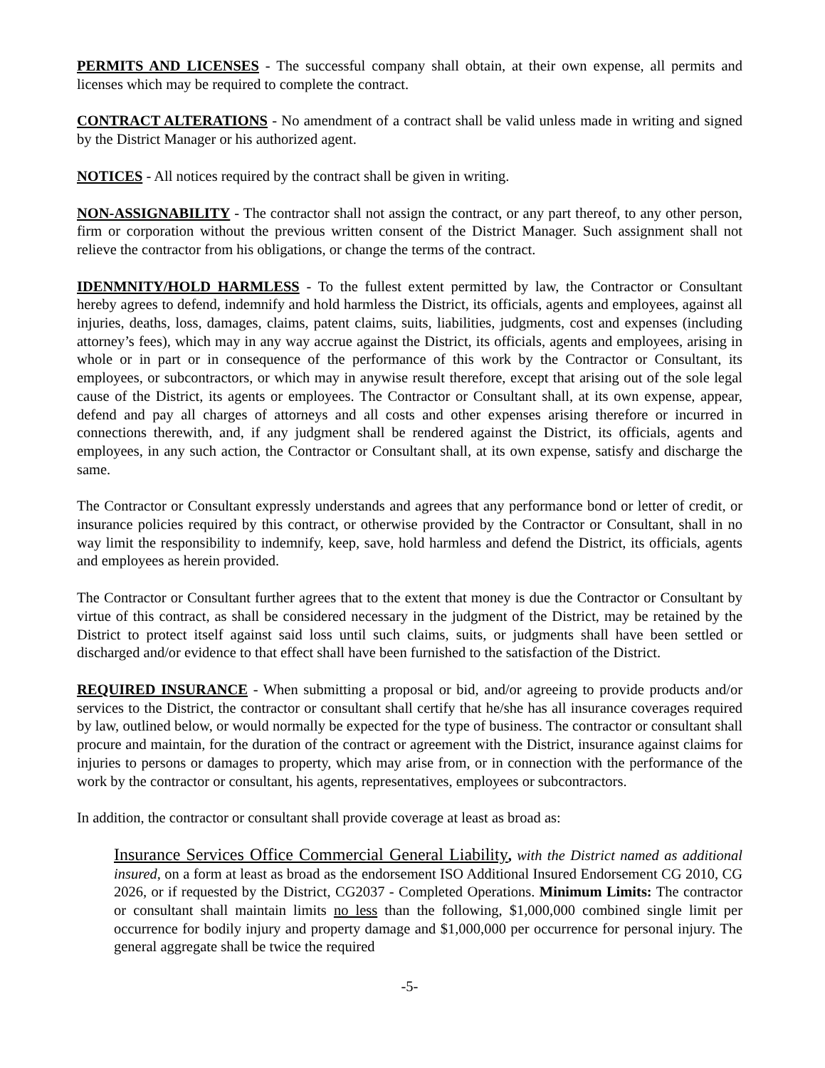PERMITS AND LICENSES - The successful company shall obtain, at their own expense, all permits and licenses which may be required to complete the contract.
CONTRACT ALTERATIONS - No amendment of a contract shall be valid unless made in writing and signed by the District Manager or his authorized agent.
NOTICES - All notices required by the contract shall be given in writing.
NON-ASSIGNABILITY - The contractor shall not assign the contract, or any part thereof, to any other person, firm or corporation without the previous written consent of the District Manager. Such assignment shall not relieve the contractor from his obligations, or change the terms of the contract.
IDENMNITY/HOLD HARMLESS - To the fullest extent permitted by law, the Contractor or Consultant hereby agrees to defend, indemnify and hold harmless the District, its officials, agents and employees, against all injuries, deaths, loss, damages, claims, patent claims, suits, liabilities, judgments, cost and expenses (including attorney’s fees), which may in any way accrue against the District, its officials, agents and employees, arising in whole or in part or in consequence of the performance of this work by the Contractor or Consultant, its employees, or subcontractors, or which may in anywise result therefore, except that arising out of the sole legal cause of the District, its agents or employees. The Contractor or Consultant shall, at its own expense, appear, defend and pay all charges of attorneys and all costs and other expenses arising therefore or incurred in connections therewith, and, if any judgment shall be rendered against the District, its officials, agents and employees, in any such action, the Contractor or Consultant shall, at its own expense, satisfy and discharge the same.
The Contractor or Consultant expressly understands and agrees that any performance bond or letter of credit, or insurance policies required by this contract, or otherwise provided by the Contractor or Consultant, shall in no way limit the responsibility to indemnify, keep, save, hold harmless and defend the District, its officials, agents and employees as herein provided.
The Contractor or Consultant further agrees that to the extent that money is due the Contractor or Consultant by virtue of this contract, as shall be considered necessary in the judgment of the District, may be retained by the District to protect itself against said loss until such claims, suits, or judgments shall have been settled or discharged and/or evidence to that effect shall have been furnished to the satisfaction of the District.
REQUIRED INSURANCE - When submitting a proposal or bid, and/or agreeing to provide products and/or services to the District, the contractor or consultant shall certify that he/she has all insurance coverages required by law, outlined below, or would normally be expected for the type of business. The contractor or consultant shall procure and maintain, for the duration of the contract or agreement with the District, insurance against claims for injuries to persons or damages to property, which may arise from, or in connection with the performance of the work by the contractor or consultant, his agents, representatives, employees or subcontractors.
In addition, the contractor or consultant shall provide coverage at least as broad as:
Insurance Services Office Commercial General Liability, with the District named as additional insured, on a form at least as broad as the endorsement ISO Additional Insured Endorsement CG 2010, CG 2026, or if requested by the District, CG2037 - Completed Operations. Minimum Limits: The contractor or consultant shall maintain limits no less than the following, $1,000,000 combined single limit per occurrence for bodily injury and property damage and $1,000,000 per occurrence for personal injury. The general aggregate shall be twice the required
-5-